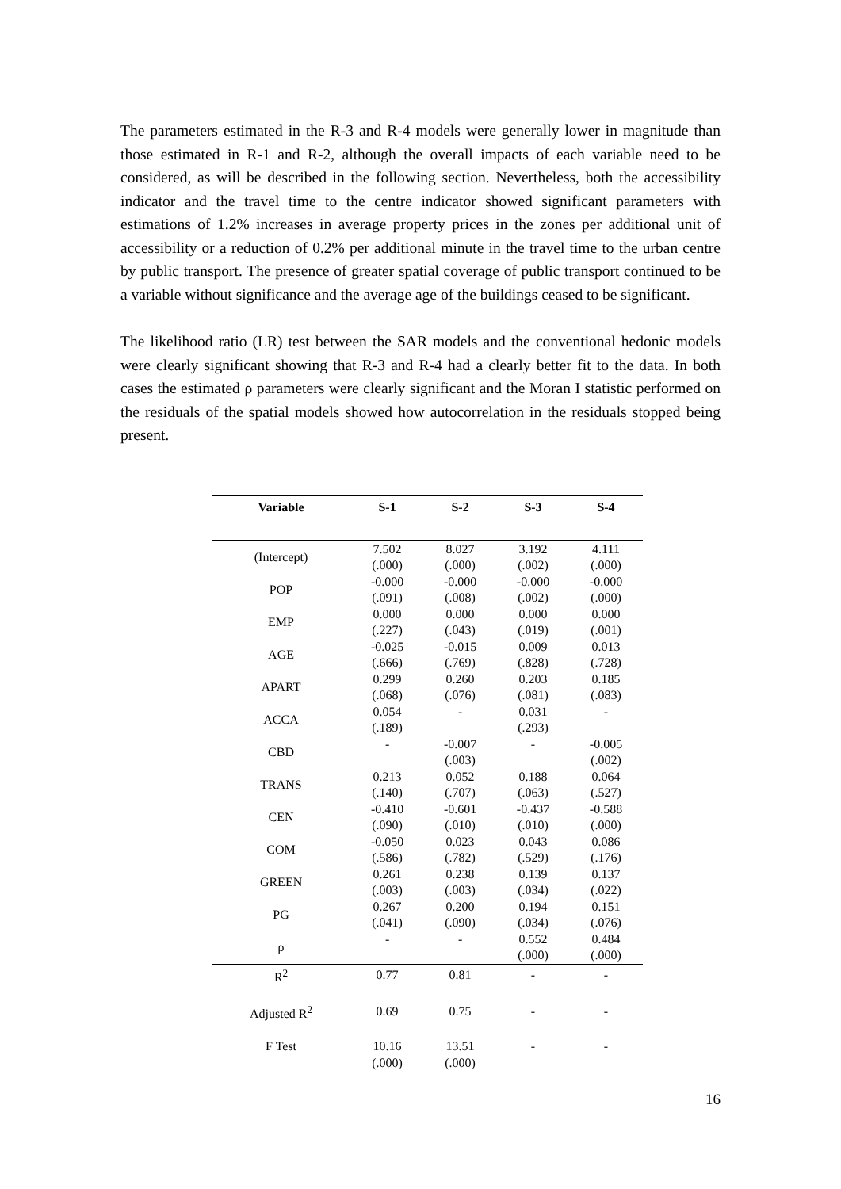The parameters estimated in the R-3 and R-4 models were generally lower in magnitude than those estimated in R-1 and R-2, although the overall impacts of each variable need to be considered, as will be described in the following section. Nevertheless, both the accessibility indicator and the travel time to the centre indicator showed significant parameters with estimations of 1.2% increases in average property prices in the zones per additional unit of accessibility or a reduction of 0.2% per additional minute in the travel time to the urban centre by public transport. The presence of greater spatial coverage of public transport continued to be a variable without significance and the average age of the buildings ceased to be significant.
The likelihood ratio (LR) test between the SAR models and the conventional hedonic models were clearly significant showing that R-3 and R-4 had a clearly better fit to the data. In both cases the estimated ρ parameters were clearly significant and the Moran I statistic performed on the residuals of the spatial models showed how autocorrelation in the residuals stopped being present.
| Variable | S-1 | S-2 | S-3 | S-4 |
| --- | --- | --- | --- | --- |
| (Intercept) | 7.502 (.000) | 8.027 (.000) | 3.192 (.002) | 4.111 (.000) |
| POP | -0.000 (.091) | -0.000 (.008) | -0.000 (.002) | -0.000 (.000) |
| EMP | 0.000 (.227) | 0.000 (.043) | 0.000 (.019) | 0.000 (.001) |
| AGE | -0.025 (.666) | -0.015 (.769) | 0.009 (.828) | 0.013 (.728) |
| APART | 0.299 (.068) | 0.260 (.076) | 0.203 (.081) | 0.185 (.083) |
| ACCA | 0.054 (.189) | - | 0.031 (.293) | - |
| CBD | - | -0.007 (.003) | - | -0.005 (.002) |
| TRANS | 0.213 (.140) | 0.052 (.707) | 0.188 (.063) | 0.064 (.527) |
| CEN | -0.410 (.090) | -0.601 (.010) | -0.437 (.010) | -0.588 (.000) |
| COM | -0.050 (.586) | 0.023 (.782) | 0.043 (.529) | 0.086 (.176) |
| GREEN | 0.261 (.003) | 0.238 (.003) | 0.139 (.034) | 0.137 (.022) |
| PG | 0.267 (.041) | 0.200 (.090) | 0.194 (.034) | 0.151 (.076) |
| ρ | - | - | 0.552 (.000) | 0.484 (.000) |
| R<sup>2</sup> | 0.77 | 0.81 | - | - |
| Adjusted R<sup>2</sup> | 0.69 | 0.75 | - | - |
| F Test | 10.16 (.000) | 13.51 (.000) | - | - |
16